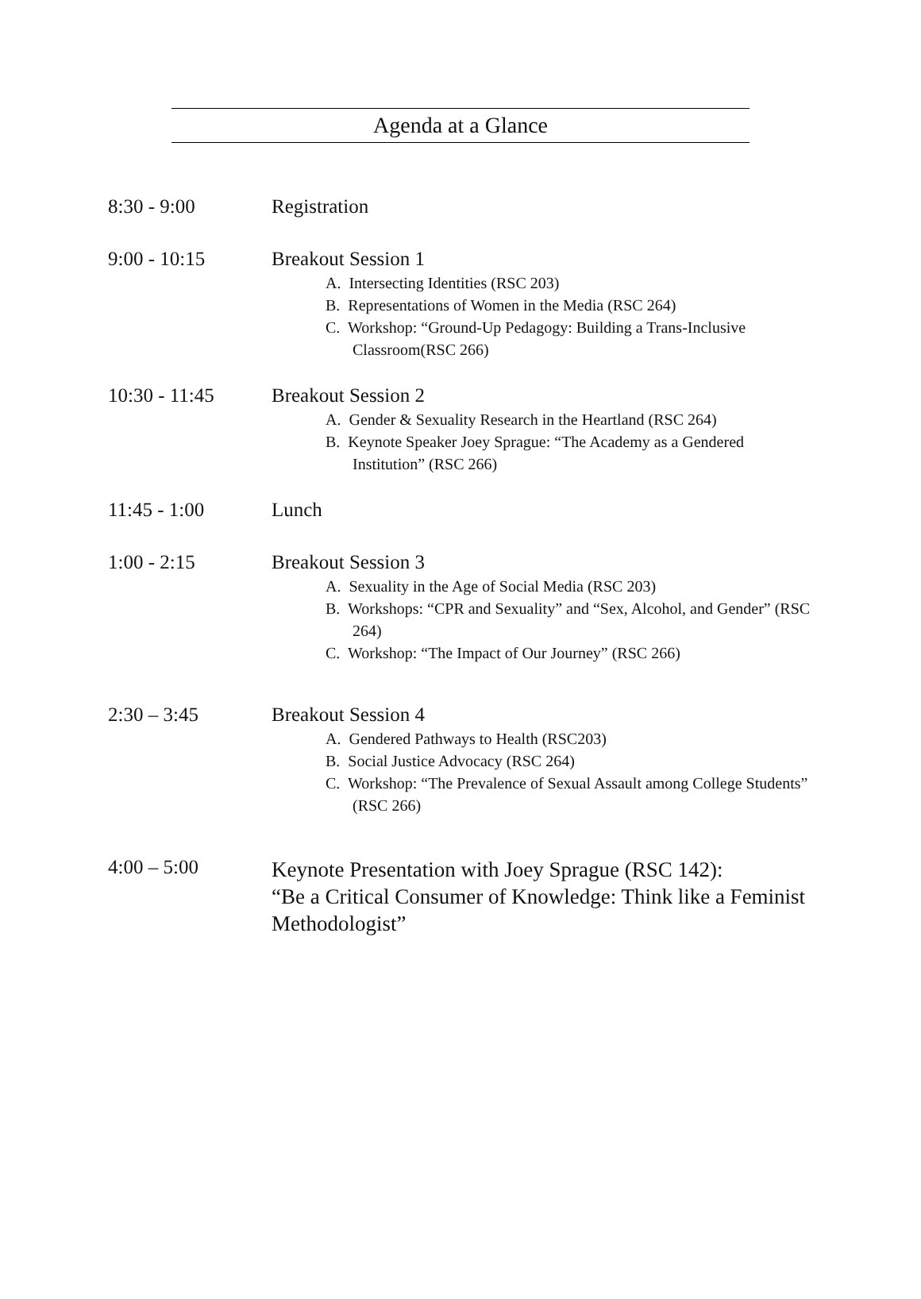Agenda at a Glance
8:30 - 9:00 Registration
9:00 - 10:15 Breakout Session 1
A. Intersecting Identities (RSC 203)
B. Representations of Women in the Media (RSC 264)
C. Workshop: “Ground-Up Pedagogy: Building a Trans-Inclusive Classroom(RSC 266)
10:30 - 11:45 Breakout Session 2
A. Gender & Sexuality Research in the Heartland (RSC 264)
B. Keynote Speaker Joey Sprague: “The Academy as a Gendered Institution” (RSC 266)
11:45 - 1:00 Lunch
1:00 - 2:15 Breakout Session 3
A. Sexuality in the Age of Social Media (RSC 203)
B. Workshops: “CPR and Sexuality” and “Sex, Alcohol, and Gender” (RSC 264)
C. Workshop: “The Impact of Our Journey” (RSC 266)
2:30 – 3:45 Breakout Session 4
A. Gendered Pathways to Health (RSC203)
B. Social Justice Advocacy (RSC 264)
C. Workshop: “The Prevalence of Sexual Assault among College Students” (RSC 266)
4:00 – 5:00
Keynote Presentation with Joey Sprague (RSC 142):
“Be a Critical Consumer of Knowledge: Think like a Feminist Methodologist”